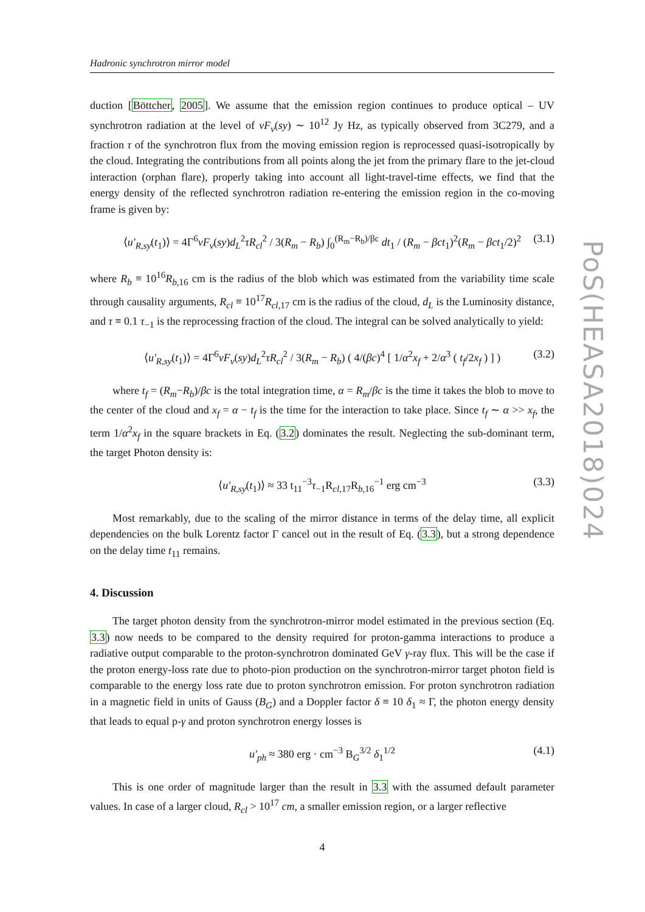PoS(HEASA2018)024
Hadronic synchrotron mirror model
duction [Böttcher, 2005]. We assume that the emission region continues to produce optical – UV synchrotron radiation at the level of νF<sub>ν</sub>(sy) ∼ 10<sup>12</sup> Jy Hz, as typically observed from 3C279, and a fraction τ of the synchrotron flux from the moving emission region is reprocessed quasi-isotropically by the cloud. Integrating the contributions from all points along the jet from the primary flare to the jet-cloud interaction (orphan flare), properly taking into account all light-travel-time effects, we find that the energy density of the reflected synchrotron radiation re-entering the emission region in the co-moving frame is given by:
⟨u′<sub>R,sy</sub>(t<sub>1</sub>)⟩ = 4Γ<sup>6</sup>νF<sub>ν</sub>(sy)d<sub>L</sub><sup>2</sup>τR<sub>cl</sub><sup>2</sup> / 3(R<sub>m</sub> − R<sub>b</sub>) ∫<sub>0</sub><sup>(R<sub>m</sub>−R<sub>b</sub>)/βc</sup> dt<sub>1</sub> / (R<sub>m</sub> − βct<sub>1</sub>)<sup>2</sup>(R<sub>m</sub> − βct<sub>1</sub>/2)<sup>2</sup> (3.1)
where R<sub>b</sub> ≡ 10<sup>16</sup>R<sub>b,16</sub> cm is the radius of the blob which was estimated from the variability time scale through causality arguments, R<sub>cl</sub> ≡ 10<sup>17</sup>R<sub>cl,17</sub> cm is the radius of the cloud, d<sub>L</sub> is the Luminosity distance, and τ ≡ 0.1 τ<sub>−1</sub> is the reprocessing fraction of the cloud. The integral can be solved analytically to yield:
⟨u′<sub>R,sy</sub>(t<sub>1</sub>)⟩ = 4Γ<sup>6</sup>νF<sub>ν</sub>(sy)d<sub>L</sub><sup>2</sup>τR<sub>cl</sub><sup>2</sup> / 3(R<sub>m</sub> − R<sub>b</sub>) ( 4/(βc)<sup>4</sup> [ 1/α<sup>2</sup>x<sub>f</sub> + 2/α<sup>3</sup> ( t<sub>f</sub>/2x<sub>f</sub> ) ] ) (3.2)
where t<sub>f</sub> = (R<sub>m</sub>−R<sub>b</sub>)/βc is the total integration time, α = R<sub>m</sub>/βc is the time it takes the blob to move to the center of the cloud and x<sub>f</sub> = α − t<sub>f</sub> is the time for the interaction to take place. Since t<sub>f</sub> ∼ α >> x<sub>f</sub>, the term 1/α<sup>2</sup>x<sub>f</sub> in the square brackets in Eq. (3.2) dominates the result. Neglecting the sub-dominant term, the target Photon density is:
⟨u′<sub>R,sy</sub>(t<sub>1</sub>)⟩ ≈ 33 t<sub>11</sub><sup>−3</sup>τ<sub>−1</sub>R<sub>cl,17</sub>R<sub>b,16</sub><sup>−1</sup> erg cm<sup>−3</sup> (3.3)
Most remarkably, due to the scaling of the mirror distance in terms of the delay time, all explicit dependencies on the bulk Lorentz factor Γ cancel out in the result of Eq. (3.3), but a strong dependence on the delay time t<sub>11</sub> remains.
4. Discussion
The target photon density from the synchrotron-mirror model estimated in the previous section (Eq. 3.3) now needs to be compared to the density required for proton-gamma interactions to produce a radiative output comparable to the proton-synchrotron dominated GeV γ-ray flux. This will be the case if the proton energy-loss rate due to photo-pion production on the synchrotron-mirror target photon field is comparable to the energy loss rate due to proton synchrotron emission. For proton synchrotron radiation in a magnetic field in units of Gauss (B<sub>G</sub>) and a Doppler factor δ ≡ 10 δ<sub>1</sub> ≈ Γ, the photon energy density that leads to equal p-γ and proton synchrotron energy losses is
u′<sub>ph</sub> ≈ 380 erg · cm<sup>−3</sup> B<sub>G</sub><sup>3/2</sup> δ<sub>1</sub><sup>1/2</sup> (4.1)
This is one order of magnitude larger than the result in 3.3 with the assumed default parameter values. In case of a larger cloud, R<sub>cl</sub> > 10<sup>17</sup> cm, a smaller emission region, or a larger reflective
4